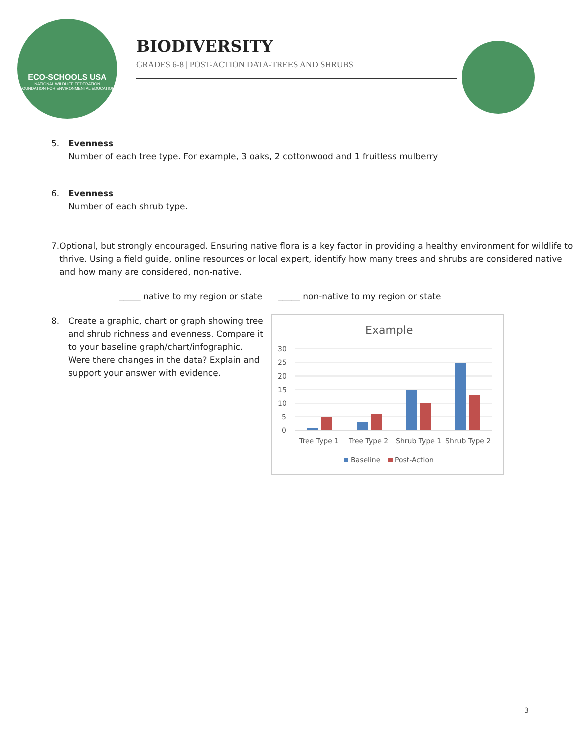ECO-SCHOOLS USA
NATIONAL WILDLIFE FEDERATION
FOUNDATION FOR ENVIRONMENTAL EDUCATION
BIODIVERSITY
GRADES 6-8 | POST-ACTION DATA-TREES AND SHRUBS
5. Evenness
Number of each tree type. For example, 3 oaks, 2 cottonwood and 1 fruitless mulberry
6. Evenness
Number of each shrub type.
7. Optional, but strongly encouraged. Ensuring native flora is a key factor in providing a healthy environment for wildlife to thrive. Using a field guide, online resources or local expert, identify how many trees and shrubs are considered native and how many are considered, non-native.
_____ native to my region or state _____ non-native to my region or state
8. Create a graphic, chart or graph showing tree and shrub richness and evenness. Compare it to your baseline graph/chart/infographic. Were there changes in the data? Explain and support your answer with evidence.
Example
30
25
20
15
10
5
0
Tree Type 1
Tree Type 2
Shrub Type 1
Shrub Type 2
Baseline
Post-Action
3